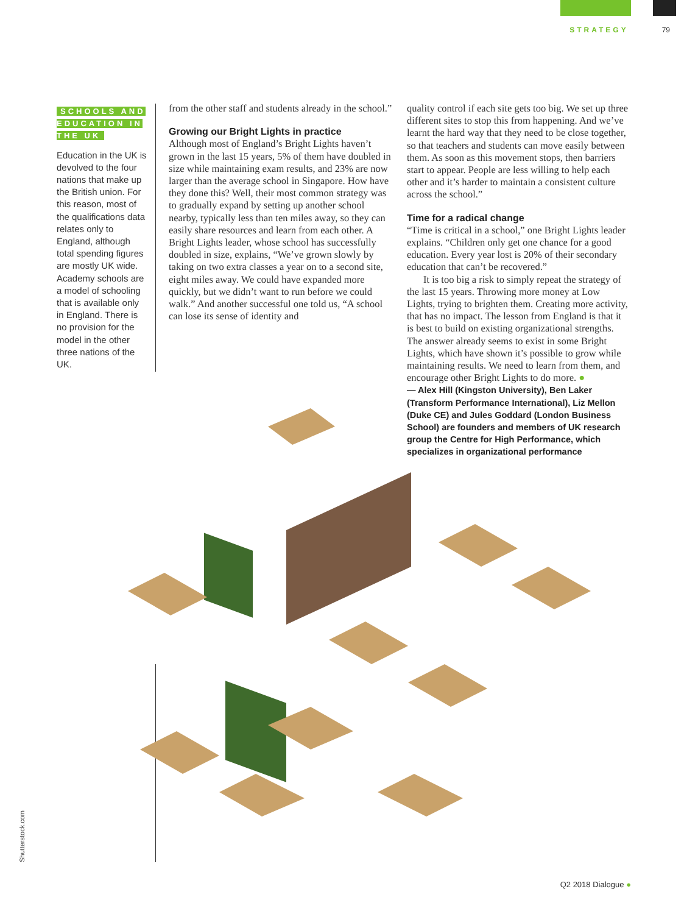STRATEGY 79
SCHOOLS AND EDUCATION IN THE UK
Education in the UK is devolved to the four nations that make up the British union. For this reason, most of the qualifications data relates only to England, although total spending figures are mostly UK wide. Academy schools are a model of schooling that is available only in England. There is no provision for the model in the other three nations of the UK.
from the other staff and students already in the school.”
Growing our Bright Lights in practice
Although most of England’s Bright Lights haven’t grown in the last 15 years, 5% of them have doubled in size while maintaining exam results, and 23% are now larger than the average school in Singapore. How have they done this? Well, their most common strategy was to gradually expand by setting up another school nearby, typically less than ten miles away, so they can easily share resources and learn from each other. A Bright Lights leader, whose school has successfully doubled in size, explains, “We’ve grown slowly by taking on two extra classes a year on to a second site, eight miles away. We could have expanded more quickly, but we didn’t want to run before we could walk.” And another successful one told us, “A school can lose its sense of identity and
quality control if each site gets too big. We set up three different sites to stop this from happening. And we’ve learnt the hard way that they need to be close together, so that teachers and students can move easily between them. As soon as this movement stops, then barriers start to appear. People are less willing to help each other and it’s harder to maintain a consistent culture across the school.”
Time for a radical change
“Time is critical in a school,” one Bright Lights leader explains. “Children only get one chance for a good education. Every year lost is 20% of their secondary education that can’t be recovered.”
It is too big a risk to simply repeat the strategy of the last 15 years. Throwing more money at Low Lights, trying to brighten them. Creating more activity, that has no impact. The lesson from England is that it is best to build on existing organizational strengths. The answer already seems to exist in some Bright Lights, which have shown it’s possible to grow while maintaining results. We need to learn from them, and encourage other Bright Lights to do more. ●
— Alex Hill (Kingston University), Ben Laker (Transform Performance International), Liz Mellon (Duke CE) and Jules Goddard (London Business School) are founders and members of UK research group the Centre for High Performance, which specializes in organizational performance
Shutterstock.com
Q2 2018 Dialogue ●